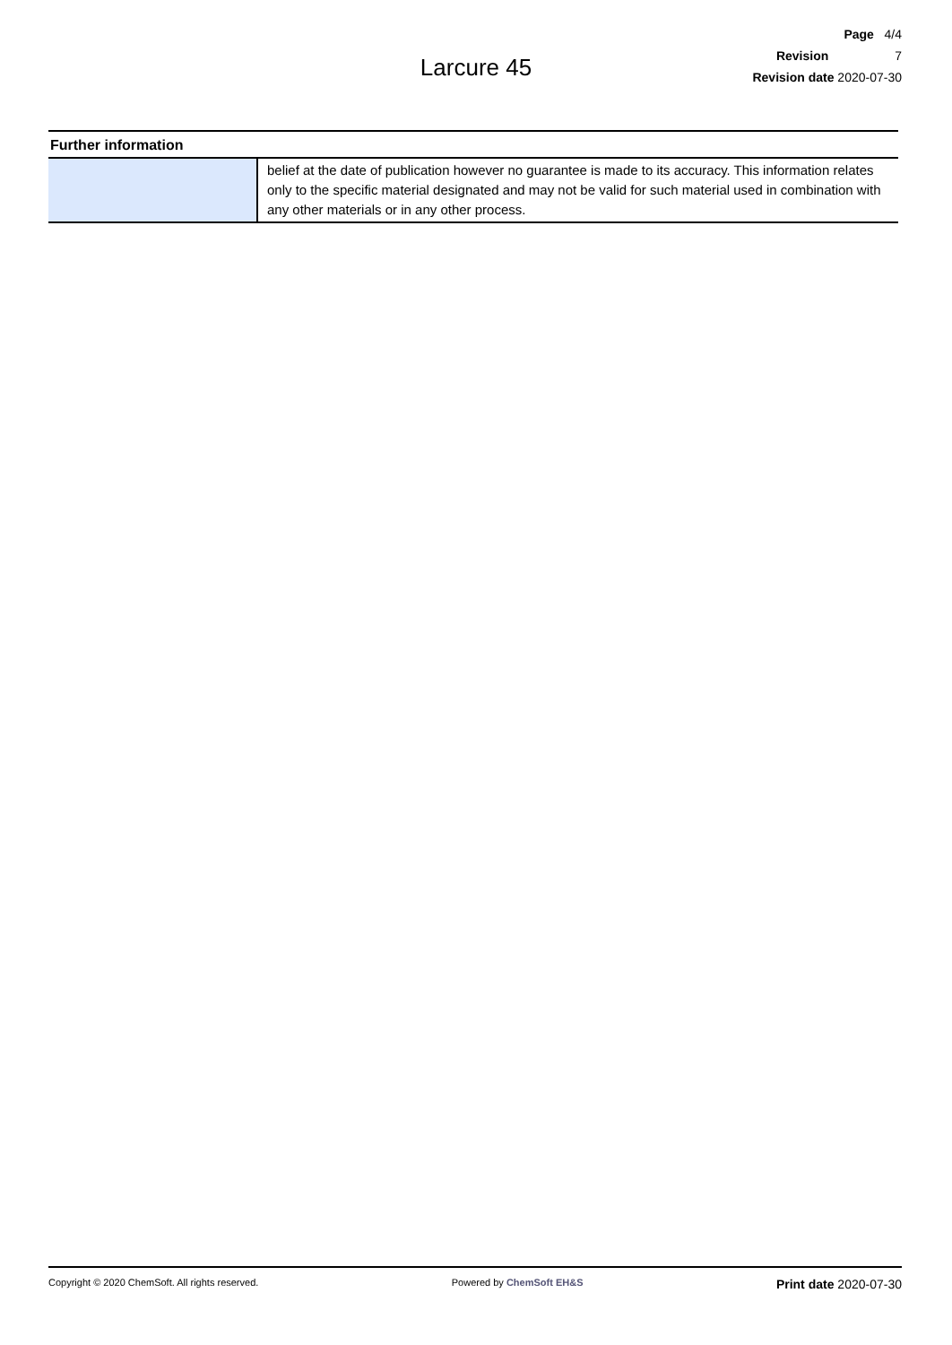Page 4/4
Revision 7
Revision date 2020-07-30
Larcure 45
Further information
| | belief at the date of publication however no guarantee is made to its accuracy. This information relates only to the specific material designated and may not be valid for such material used in combination with any other materials or in any other process. |
Copyright © 2020 ChemSoft. All rights reserved. Powered by ChemSoft EH&S Print date 2020-07-30